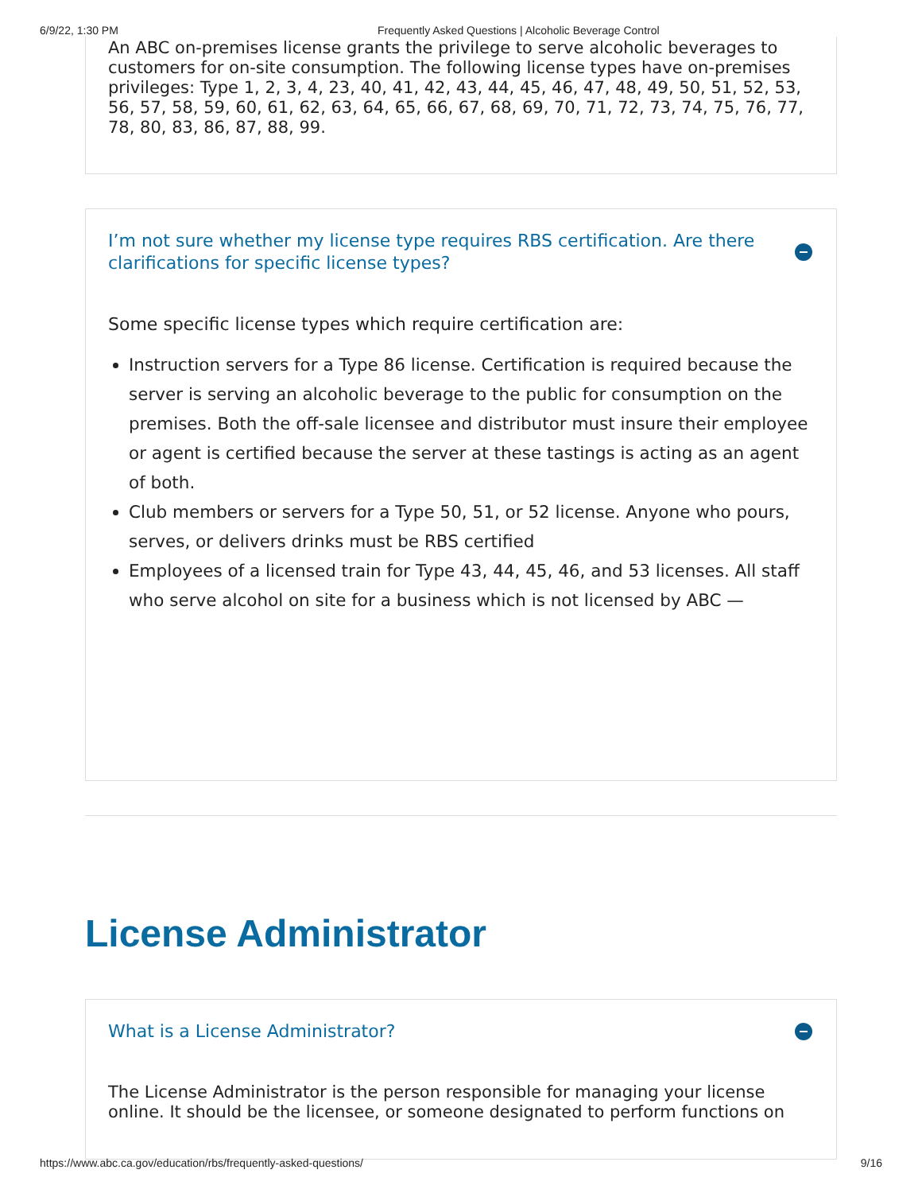6/9/22, 1:30 PM Frequently Asked Questions | Alcoholic Beverage Control
An ABC on-premises license grants the privilege to serve alcoholic beverages to customers for on-site consumption. The following license types have on-premises privileges: Type 1, 2, 3, 4, 23, 40, 41, 42, 43, 44, 45, 46, 47, 48, 49, 50, 51, 52, 53, 56, 57, 58, 59, 60, 61, 62, 63, 64, 65, 66, 67, 68, 69, 70, 71, 72, 73, 74, 75, 76, 77, 78, 80, 83, 86, 87, 88, 99.
I’m not sure whether my license type requires RBS certification. Are there clarifications for specific license types?
Some specific license types which require certification are:
Instruction servers for a Type 86 license. Certification is required because the server is serving an alcoholic beverage to the public for consumption on the premises. Both the off-sale licensee and distributor must insure their employee or agent is certified because the server at these tastings is acting as an agent of both.
Club members or servers for a Type 50, 51, or 52 license. Anyone who pours, serves, or delivers drinks must be RBS certified
Employees of a licensed train for Type 43, 44, 45, 46, and 53 licenses. All staff who serve alcohol on site for a business which is not licensed by ABC —
License Administrator
What is a License Administrator?
The License Administrator is the person responsible for managing your license online. It should be the licensee, or someone designated to perform functions on
https://www.abc.ca.gov/education/rbs/frequently-asked-questions/ 9/16